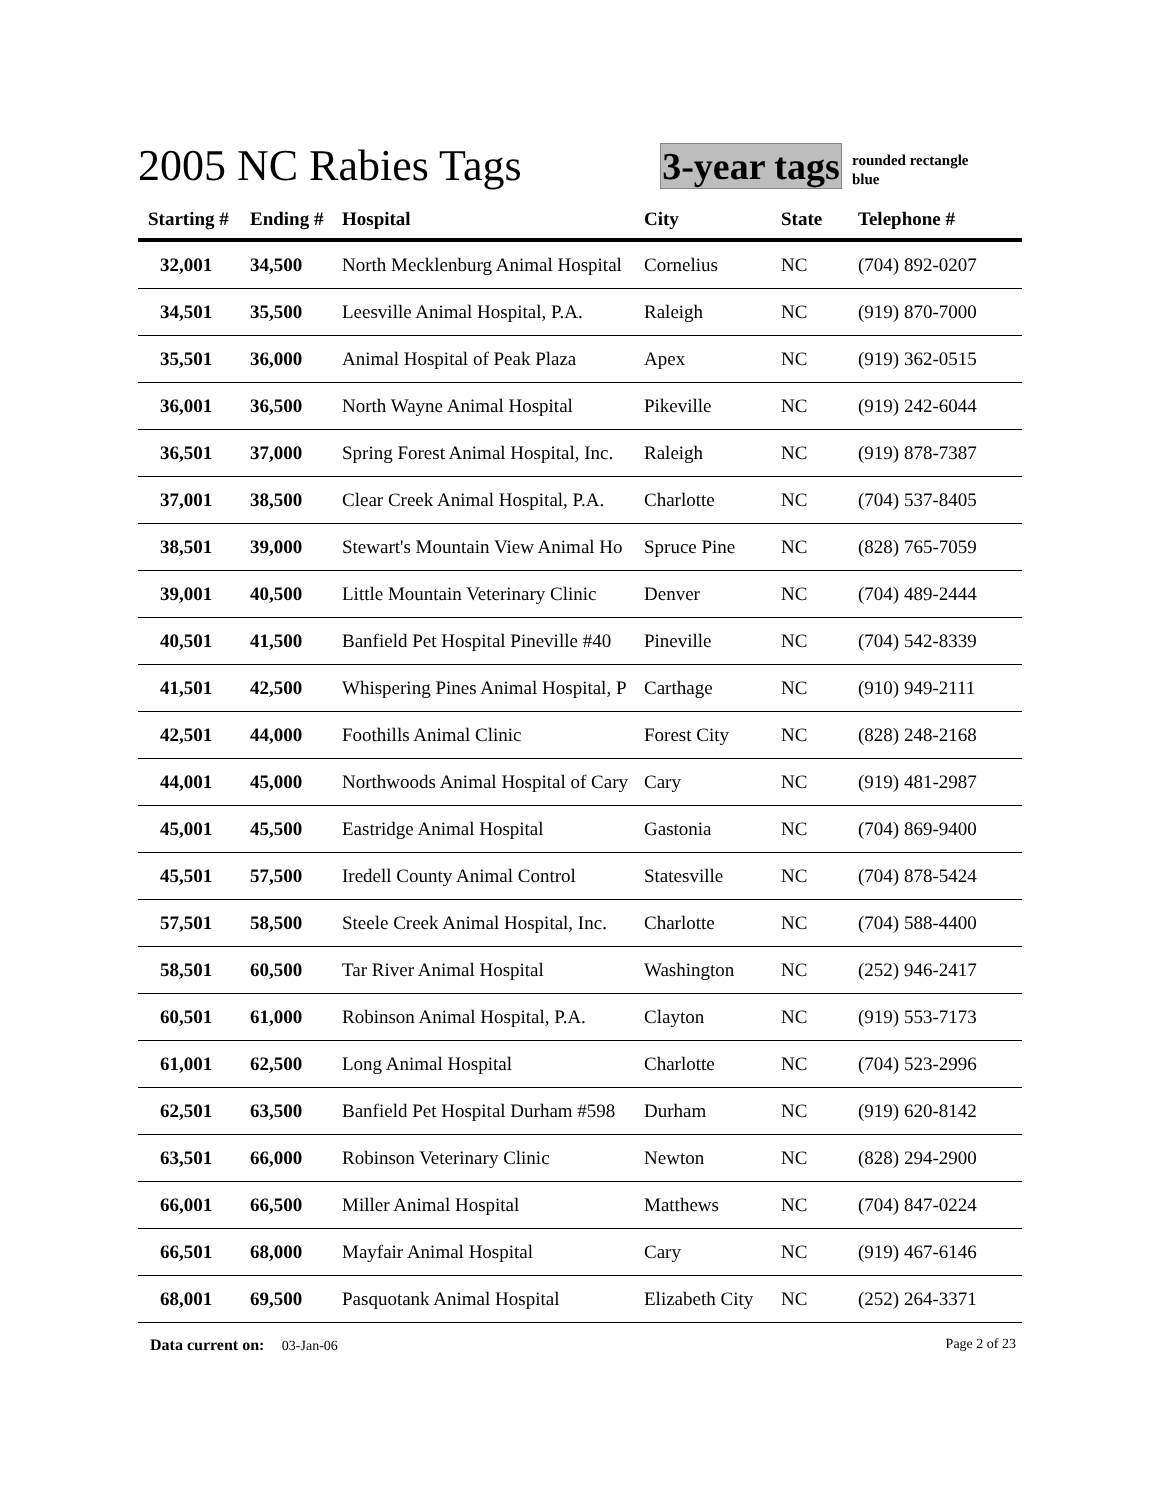2005 NC Rabies Tags
3-year tags
rounded rectangle
blue
| Starting # | Ending # | Hospital | City | State | Telephone # |
| --- | --- | --- | --- | --- | --- |
| 32,001 | 34,500 | North Mecklenburg Animal Hospital | Cornelius | NC | (704) 892-0207 |
| 34,501 | 35,500 | Leesville Animal Hospital, P.A. | Raleigh | NC | (919) 870-7000 |
| 35,501 | 36,000 | Animal Hospital of Peak Plaza | Apex | NC | (919) 362-0515 |
| 36,001 | 36,500 | North Wayne Animal Hospital | Pikeville | NC | (919) 242-6044 |
| 36,501 | 37,000 | Spring Forest Animal Hospital, Inc. | Raleigh | NC | (919) 878-7387 |
| 37,001 | 38,500 | Clear Creek Animal Hospital, P.A. | Charlotte | NC | (704) 537-8405 |
| 38,501 | 39,000 | Stewart's Mountain View Animal Ho | Spruce Pine | NC | (828) 765-7059 |
| 39,001 | 40,500 | Little Mountain Veterinary Clinic | Denver | NC | (704) 489-2444 |
| 40,501 | 41,500 | Banfield Pet Hospital Pineville #40 | Pineville | NC | (704) 542-8339 |
| 41,501 | 42,500 | Whispering Pines Animal Hospital, P | Carthage | NC | (910) 949-2111 |
| 42,501 | 44,000 | Foothills Animal Clinic | Forest City | NC | (828) 248-2168 |
| 44,001 | 45,000 | Northwoods Animal Hospital of Cary | Cary | NC | (919) 481-2987 |
| 45,001 | 45,500 | Eastridge Animal Hospital | Gastonia | NC | (704) 869-9400 |
| 45,501 | 57,500 | Iredell County Animal Control | Statesville | NC | (704) 878-5424 |
| 57,501 | 58,500 | Steele Creek Animal Hospital, Inc. | Charlotte | NC | (704) 588-4400 |
| 58,501 | 60,500 | Tar River Animal Hospital | Washington | NC | (252) 946-2417 |
| 60,501 | 61,000 | Robinson Animal Hospital, P.A. | Clayton | NC | (919) 553-7173 |
| 61,001 | 62,500 | Long Animal Hospital | Charlotte | NC | (704) 523-2996 |
| 62,501 | 63,500 | Banfield Pet Hospital Durham #598 | Durham | NC | (919) 620-8142 |
| 63,501 | 66,000 | Robinson Veterinary Clinic | Newton | NC | (828) 294-2900 |
| 66,001 | 66,500 | Miller Animal Hospital | Matthews | NC | (704) 847-0224 |
| 66,501 | 68,000 | Mayfair Animal Hospital | Cary | NC | (919) 467-6146 |
| 68,001 | 69,500 | Pasquotank Animal Hospital | Elizabeth City | NC | (252) 264-3371 |
Page 2 of 23 Data current on: 03-Jan-06